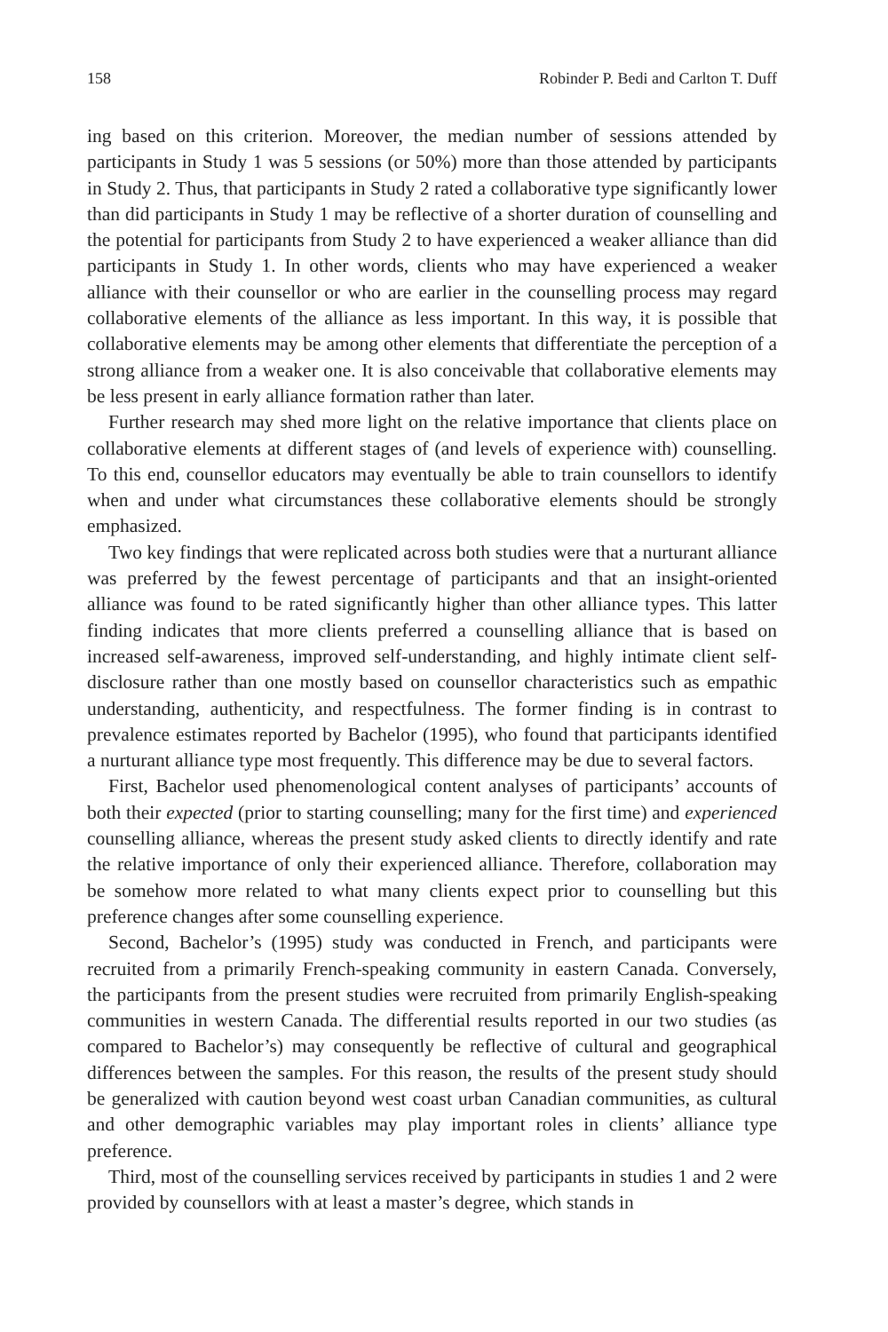158 Robinder P. Bedi and Carlton T. Duff
ing based on this criterion. Moreover, the median number of sessions attended by participants in Study 1 was 5 sessions (or 50%) more than those attended by participants in Study 2. Thus, that participants in Study 2 rated a collaborative type significantly lower than did participants in Study 1 may be reflective of a shorter duration of counselling and the potential for participants from Study 2 to have experienced a weaker alliance than did participants in Study 1. In other words, clients who may have experienced a weaker alliance with their counsellor or who are earlier in the counselling process may regard collaborative elements of the alliance as less important. In this way, it is possible that collaborative elements may be among other elements that differentiate the perception of a strong alliance from a weaker one. It is also conceivable that collaborative elements may be less present in early alliance formation rather than later.
Further research may shed more light on the relative importance that clients place on collaborative elements at different stages of (and levels of experience with) counselling. To this end, counsellor educators may eventually be able to train counsellors to identify when and under what circumstances these collaborative elements should be strongly emphasized.
Two key findings that were replicated across both studies were that a nurturant alliance was preferred by the fewest percentage of participants and that an insight-oriented alliance was found to be rated significantly higher than other alliance types. This latter finding indicates that more clients preferred a counselling alliance that is based on increased self-awareness, improved self-understanding, and highly intimate client self-disclosure rather than one mostly based on counsellor characteristics such as empathic understanding, authenticity, and respectfulness. The former finding is in contrast to prevalence estimates reported by Bachelor (1995), who found that participants identified a nurturant alliance type most frequently. This difference may be due to several factors.
First, Bachelor used phenomenological content analyses of participants’ accounts of both their expected (prior to starting counselling; many for the first time) and experienced counselling alliance, whereas the present study asked clients to directly identify and rate the relative importance of only their experienced alliance. Therefore, collaboration may be somehow more related to what many clients expect prior to counselling but this preference changes after some counselling experience.
Second, Bachelor’s (1995) study was conducted in French, and participants were recruited from a primarily French-speaking community in eastern Canada. Conversely, the participants from the present studies were recruited from primarily English-speaking communities in western Canada. The differential results reported in our two studies (as compared to Bachelor’s) may consequently be reflective of cultural and geographical differences between the samples. For this reason, the results of the present study should be generalized with caution beyond west coast urban Canadian communities, as cultural and other demographic variables may play important roles in clients’ alliance type preference.
Third, most of the counselling services received by participants in studies 1 and 2 were provided by counsellors with at least a master’s degree, which stands in